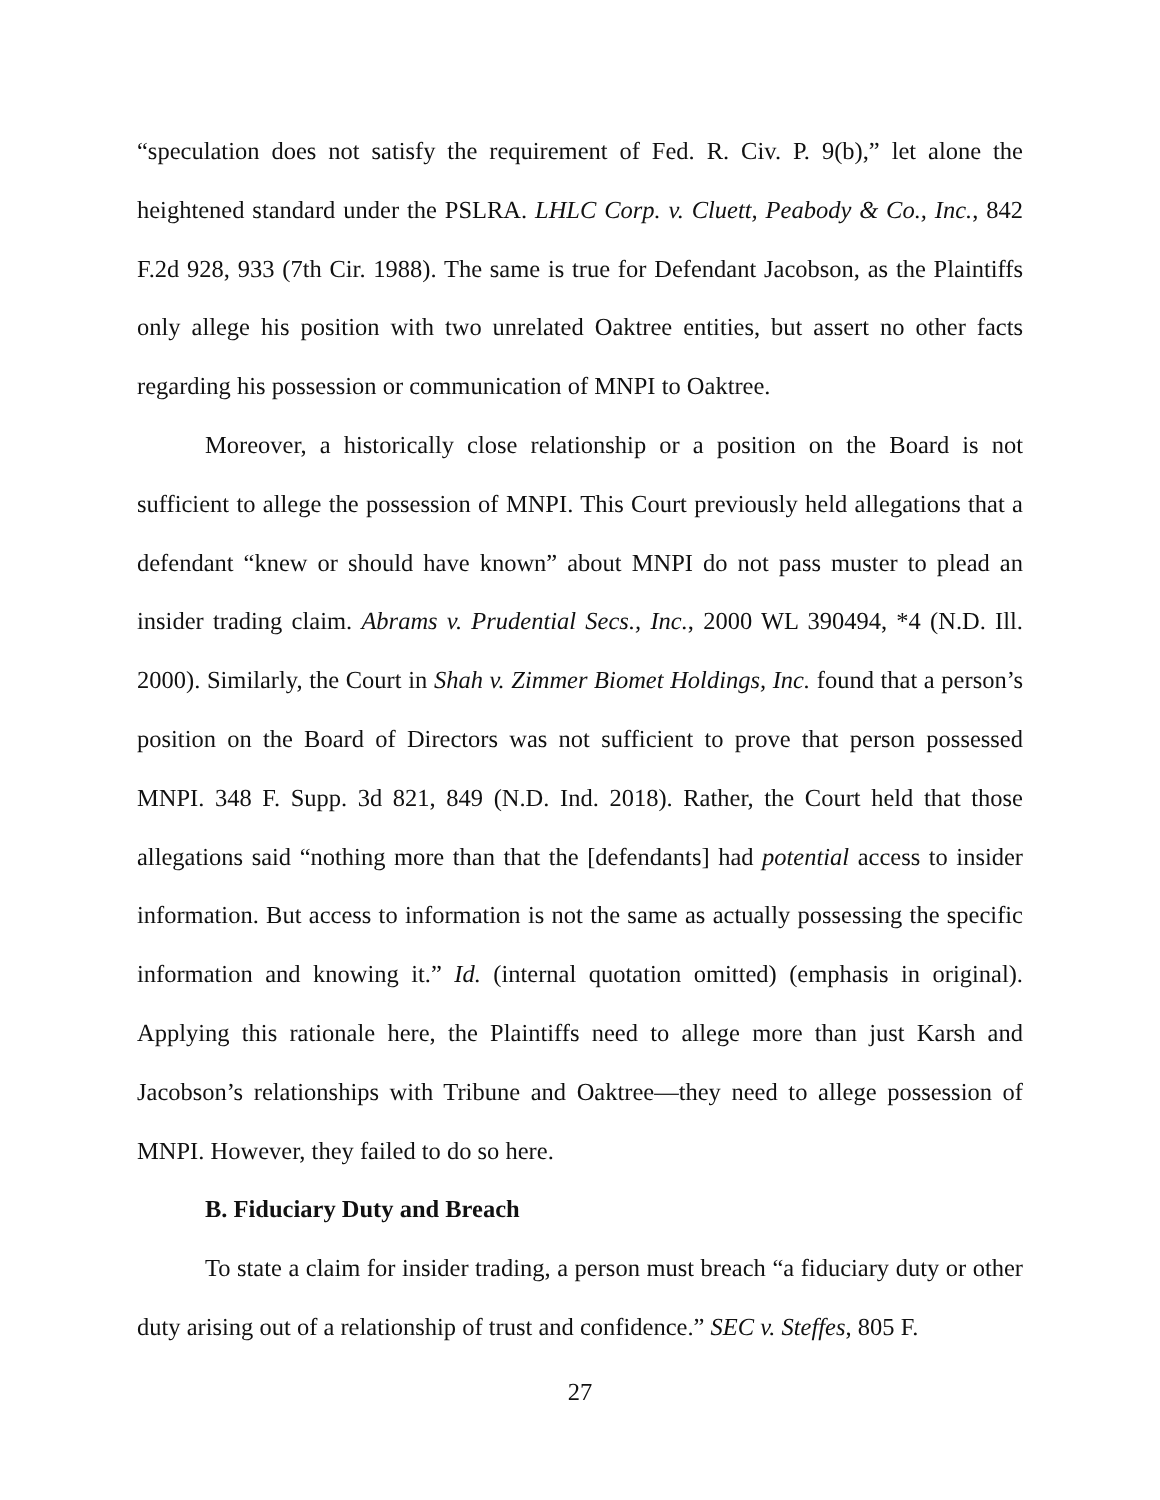“speculation does not satisfy the requirement of Fed. R. Civ. P. 9(b),” let alone the heightened standard under the PSLRA. LHLC Corp. v. Cluett, Peabody & Co., Inc., 842 F.2d 928, 933 (7th Cir. 1988). The same is true for Defendant Jacobson, as the Plaintiffs only allege his position with two unrelated Oaktree entities, but assert no other facts regarding his possession or communication of MNPI to Oaktree.
Moreover, a historically close relationship or a position on the Board is not sufficient to allege the possession of MNPI. This Court previously held allegations that a defendant “knew or should have known” about MNPI do not pass muster to plead an insider trading claim. Abrams v. Prudential Secs., Inc., 2000 WL 390494, *4 (N.D. Ill. 2000). Similarly, the Court in Shah v. Zimmer Biomet Holdings, Inc. found that a person’s position on the Board of Directors was not sufficient to prove that person possessed MNPI. 348 F. Supp. 3d 821, 849 (N.D. Ind. 2018). Rather, the Court held that those allegations said “nothing more than that the [defendants] had potential access to insider information. But access to information is not the same as actually possessing the specific information and knowing it.” Id. (internal quotation omitted) (emphasis in original). Applying this rationale here, the Plaintiffs need to allege more than just Karsh and Jacobson’s relationships with Tribune and Oaktree—they need to allege possession of MNPI. However, they failed to do so here.
B. Fiduciary Duty and Breach
To state a claim for insider trading, a person must breach “a fiduciary duty or other duty arising out of a relationship of trust and confidence.” SEC v. Steffes, 805 F.
27